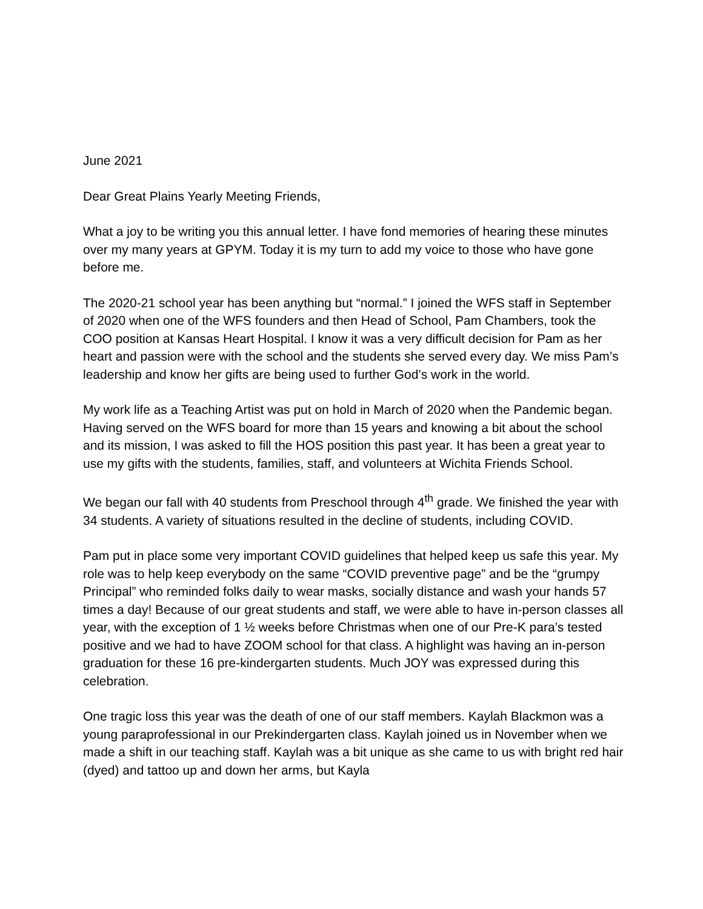June 2021
Dear Great Plains Yearly Meeting Friends,
What a joy to be writing you this annual letter. I have fond memories of hearing these minutes over my many years at GPYM. Today it is my turn to add my voice to those who have gone before me.
The 2020-21 school year has been anything but “normal.” I joined the WFS staff in September of 2020 when one of the WFS founders and then Head of School, Pam Chambers, took the COO position at Kansas Heart Hospital. I know it was a very difficult decision for Pam as her heart and passion were with the school and the students she served every day. We miss Pam’s leadership and know her gifts are being used to further God’s work in the world.
My work life as a Teaching Artist was put on hold in March of 2020 when the Pandemic began. Having served on the WFS board for more than 15 years and knowing a bit about the school and its mission, I was asked to fill the HOS position this past year. It has been a great year to use my gifts with the students, families, staff, and volunteers at Wichita Friends School.
We began our fall with 40 students from Preschool through 4<sup>th</sup> grade. We finished the year with 34 students. A variety of situations resulted in the decline of students, including COVID.
Pam put in place some very important COVID guidelines that helped keep us safe this year. My role was to help keep everybody on the same “COVID preventive page” and be the “grumpy Principal” who reminded folks daily to wear masks, socially distance and wash your hands 57 times a day! Because of our great students and staff, we were able to have in-person classes all year, with the exception of 1 ½ weeks before Christmas when one of our Pre-K para’s tested positive and we had to have ZOOM school for that class. A highlight was having an in-person graduation for these 16 pre-kindergarten students. Much JOY was expressed during this celebration.
One tragic loss this year was the death of one of our staff members. Kaylah Blackmon was a young paraprofessional in our Prekindergarten class. Kaylah joined us in November when we made a shift in our teaching staff. Kaylah was a bit unique as she came to us with bright red hair (dyed) and tattoo up and down her arms, but Kayla